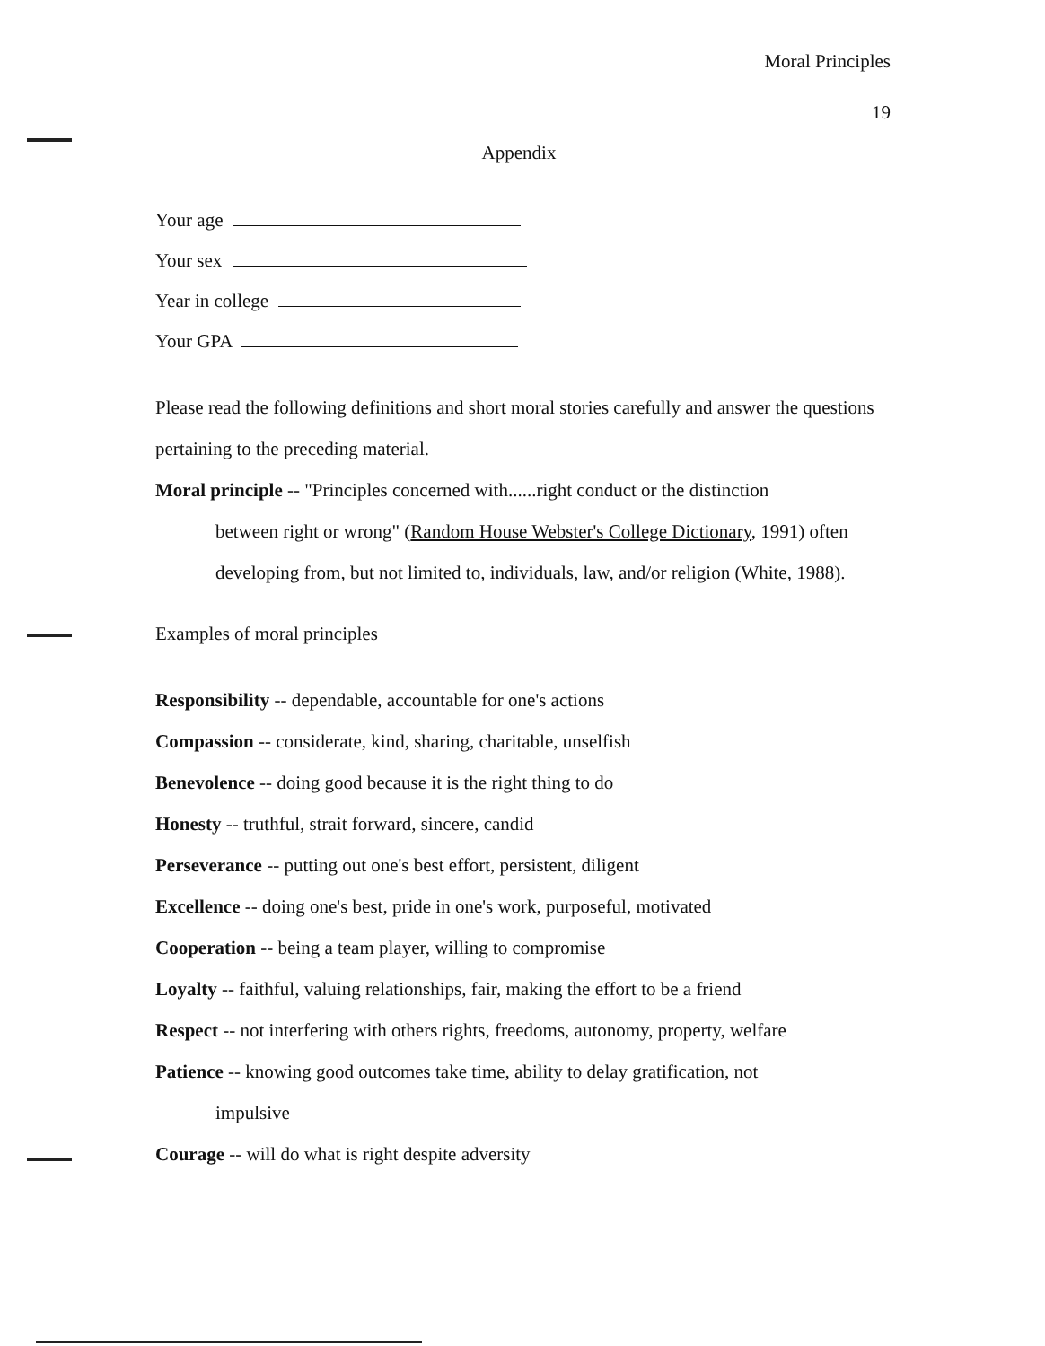Moral Principles
19
Appendix
Your age
Your sex
Year in college
Your GPA
Please read the following definitions and short moral stories carefully and answer the questions pertaining to the preceding material.
Moral principle -- "Principles concerned with......right conduct or the distinction
between right or wrong" (Random House Webster's College Dictionary, 1991) often developing from, but not limited to, individuals, law, and/or religion (White, 1988).
Examples of moral principles
Responsibility -- dependable, accountable for one's actions
Compassion -- considerate, kind, sharing, charitable, unselfish
Benevolence -- doing good because it is the right thing to do
Honesty -- truthful, strait forward, sincere, candid
Perseverance -- putting out one's best effort, persistent, diligent
Excellence -- doing one's best, pride in one's work, purposeful, motivated
Cooperation -- being a team player, willing to compromise
Loyalty -- faithful, valuing relationships, fair, making the effort to be a friend
Respect -- not interfering with others rights, freedoms, autonomy, property, welfare
Patience -- knowing good outcomes take time, ability to delay gratification, not
impulsive
Courage -- will do what is right despite adversity